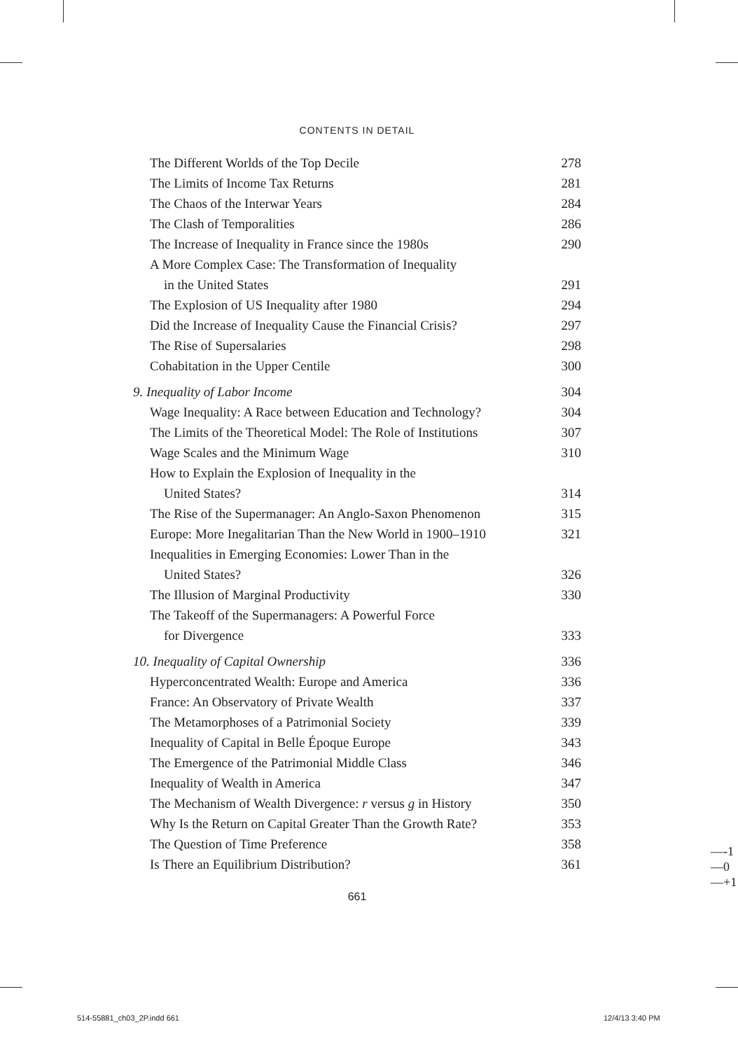CONTENTS IN DETAIL
The Different Worlds of the Top Decile 278
The Limits of Income Tax Returns 281
The Chaos of the Interwar Years 284
The Clash of Temporalities 286
The Increase of Inequality in France since the 1980s 290
A More Complex Case: The Transformation of Inequality
in the United States 291
The Explosion of US Inequality after 1980 294
Did the Increase of Inequality Cause the Financial Crisis? 297
The Rise of Supersalaries 298
Cohabitation in the Upper Centile 300
9. Inequality of Labor Income 304
Wage Inequality: A Race between Education and Technology? 304
The Limits of the Theoretical Model: The Role of Institutions 307
Wage Scales and the Minimum Wage 310
How to Explain the Explosion of Inequality in the
United States? 314
The Rise of the Supermanager: An Anglo-Saxon Phenomenon 315
Europe: More Inegalitarian Than the New World in 1900–1910 321
Inequalities in Emerging Economies: Lower Than in the
United States? 326
The Illusion of Marginal Productivity 330
The Takeoff of the Supermanagers: A Powerful Force
for Divergence 333
10. Inequality of Capital Ownership 336
Hyperconcentrated Wealth: Europe and America 336
France: An Observatory of Private Wealth 337
The Metamorphoses of a Patrimonial Society 339
Inequality of Capital in Belle Époque Europe 343
The Emergence of the Patrimonial Middle Class 346
Inequality of Wealth in America 347
The Mechanism of Wealth Divergence: r versus g in History 350
Why Is the Return on Capital Greater Than the Growth Rate? 353
The Question of Time Preference 358
Is There an Equilibrium Distribution? 361
661
—-1
—0
—+1
514-55881_ch03_2P.indd 661 12/4/13 3:40 PM